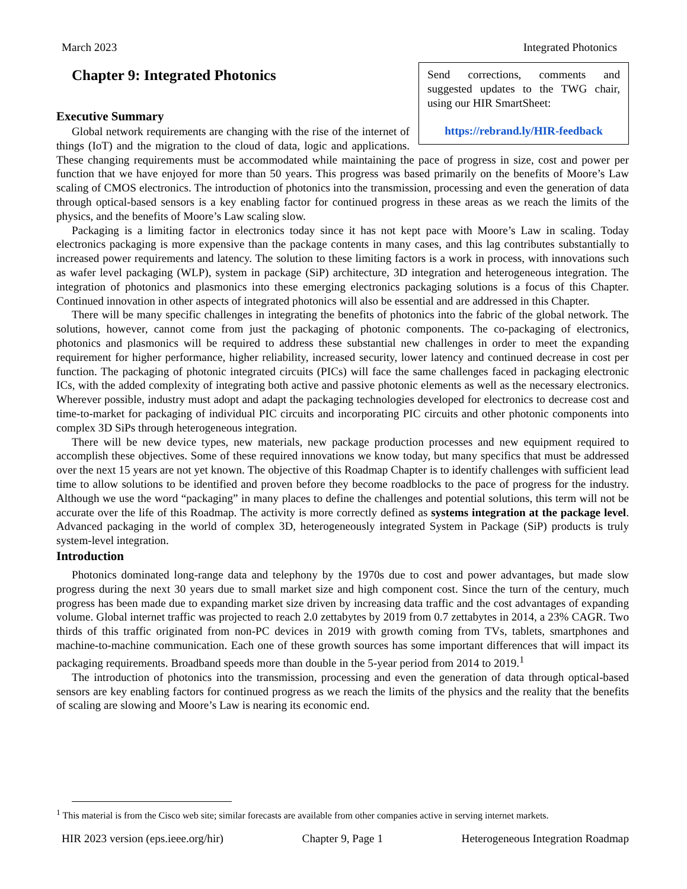March 2023 Integrated Photonics
Send corrections, comments and suggested updates to the TWG chair, using our HIR SmartSheet:
https://rebrand.ly/HIR-feedback
Chapter 9: Integrated Photonics
Executive Summary
Global network requirements are changing with the rise of the internet of things (IoT) and the migration to the cloud of data, logic and applications. These changing requirements must be accommodated while maintaining the pace of progress in size, cost and power per function that we have enjoyed for more than 50 years. This progress was based primarily on the benefits of Moore’s Law scaling of CMOS electronics. The introduction of photonics into the transmission, processing and even the generation of data through optical-based sensors is a key enabling factor for continued progress in these areas as we reach the limits of the physics, and the benefits of Moore’s Law scaling slow.
Packaging is a limiting factor in electronics today since it has not kept pace with Moore’s Law in scaling. Today electronics packaging is more expensive than the package contents in many cases, and this lag contributes substantially to increased power requirements and latency. The solution to these limiting factors is a work in process, with innovations such as wafer level packaging (WLP), system in package (SiP) architecture, 3D integration and heterogeneous integration. The integration of photonics and plasmonics into these emerging electronics packaging solutions is a focus of this Chapter. Continued innovation in other aspects of integrated photonics will also be essential and are addressed in this Chapter.
There will be many specific challenges in integrating the benefits of photonics into the fabric of the global network. The solutions, however, cannot come from just the packaging of photonic components. The co-packaging of electronics, photonics and plasmonics will be required to address these substantial new challenges in order to meet the expanding requirement for higher performance, higher reliability, increased security, lower latency and continued decrease in cost per function. The packaging of photonic integrated circuits (PICs) will face the same challenges faced in packaging electronic ICs, with the added complexity of integrating both active and passive photonic elements as well as the necessary electronics. Wherever possible, industry must adopt and adapt the packaging technologies developed for electronics to decrease cost and time-to-market for packaging of individual PIC circuits and incorporating PIC circuits and other photonic components into complex 3D SiPs through heterogeneous integration.
There will be new device types, new materials, new package production processes and new equipment required to accomplish these objectives. Some of these required innovations we know today, but many specifics that must be addressed over the next 15 years are not yet known. The objective of this Roadmap Chapter is to identify challenges with sufficient lead time to allow solutions to be identified and proven before they become roadblocks to the pace of progress for the industry. Although we use the word “packaging” in many places to define the challenges and potential solutions, this term will not be accurate over the life of this Roadmap. The activity is more correctly defined as systems integration at the package level. Advanced packaging in the world of complex 3D, heterogeneously integrated System in Package (SiP) products is truly system-level integration.
Introduction
Photonics dominated long-range data and telephony by the 1970s due to cost and power advantages, but made slow progress during the next 30 years due to small market size and high component cost. Since the turn of the century, much progress has been made due to expanding market size driven by increasing data traffic and the cost advantages of expanding volume. Global internet traffic was projected to reach 2.0 zettabytes by 2019 from 0.7 zettabytes in 2014, a 23% CAGR. Two thirds of this traffic originated from non-PC devices in 2019 with growth coming from TVs, tablets, smartphones and machine-to-machine communication. Each one of these growth sources has some important differences that will impact its packaging requirements. Broadband speeds more than double in the 5-year period from 2014 to 2019.<sup>1</sup>
The introduction of photonics into the transmission, processing and even the generation of data through optical-based sensors are key enabling factors for continued progress as we reach the limits of the physics and the reality that the benefits of scaling are slowing and Moore’s Law is nearing its economic end.
<sup>1</sup> This material is from the Cisco web site; similar forecasts are available from other companies active in serving internet markets.
HIR 2023 version (eps.ieee.org/hir) Chapter 9, Page 1 Heterogeneous Integration Roadmap